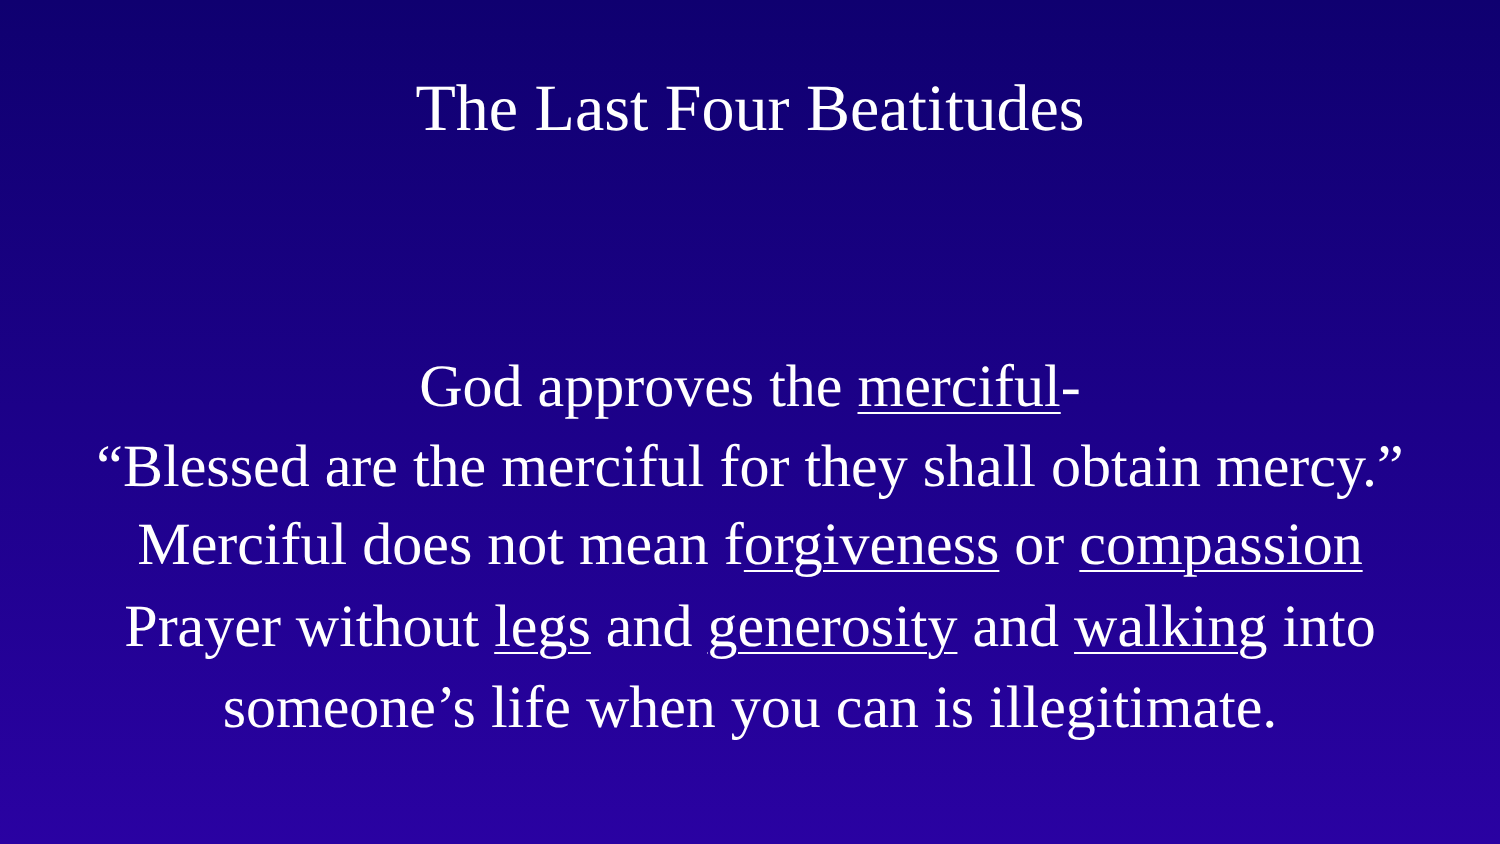The Last Four Beatitudes
God approves the merciful-
“Blessed are the merciful for they shall obtain mercy.”
Merciful does not mean forgiveness or compassion
Prayer without legs and generosity and walking into
someone’s life when you can is illegitimate.